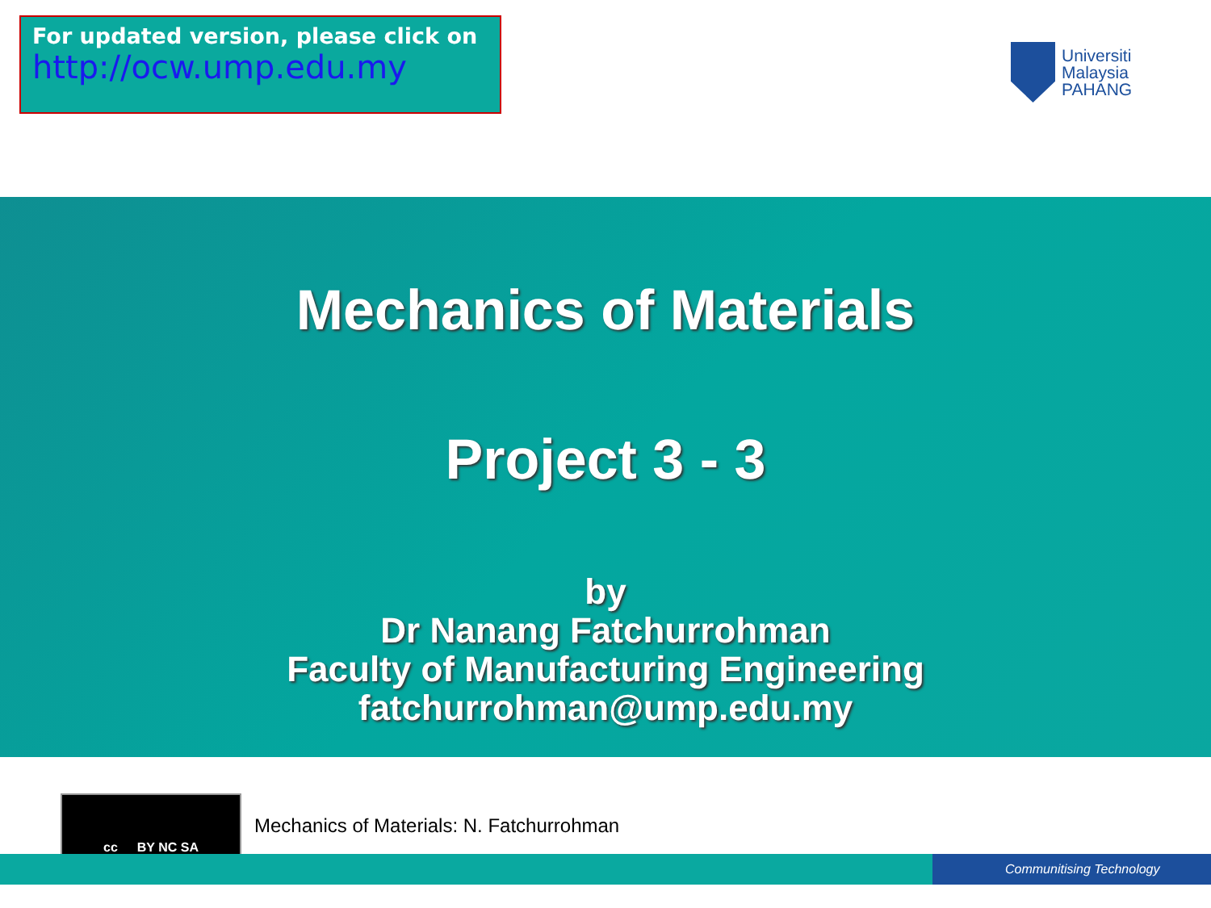For updated version, please click on
http://ocw.ump.edu.my
Universiti
Malaysia
PAHANG
Mechanics of Materials
Project 3 - 3
by
Dr Nanang Fatchurrohman
Faculty of Manufacturing Engineering
fatchurrohman@ump.edu.my
cc BY NC SA
Mechanics of Materials: N. Fatchurrohman
Communitising Technology